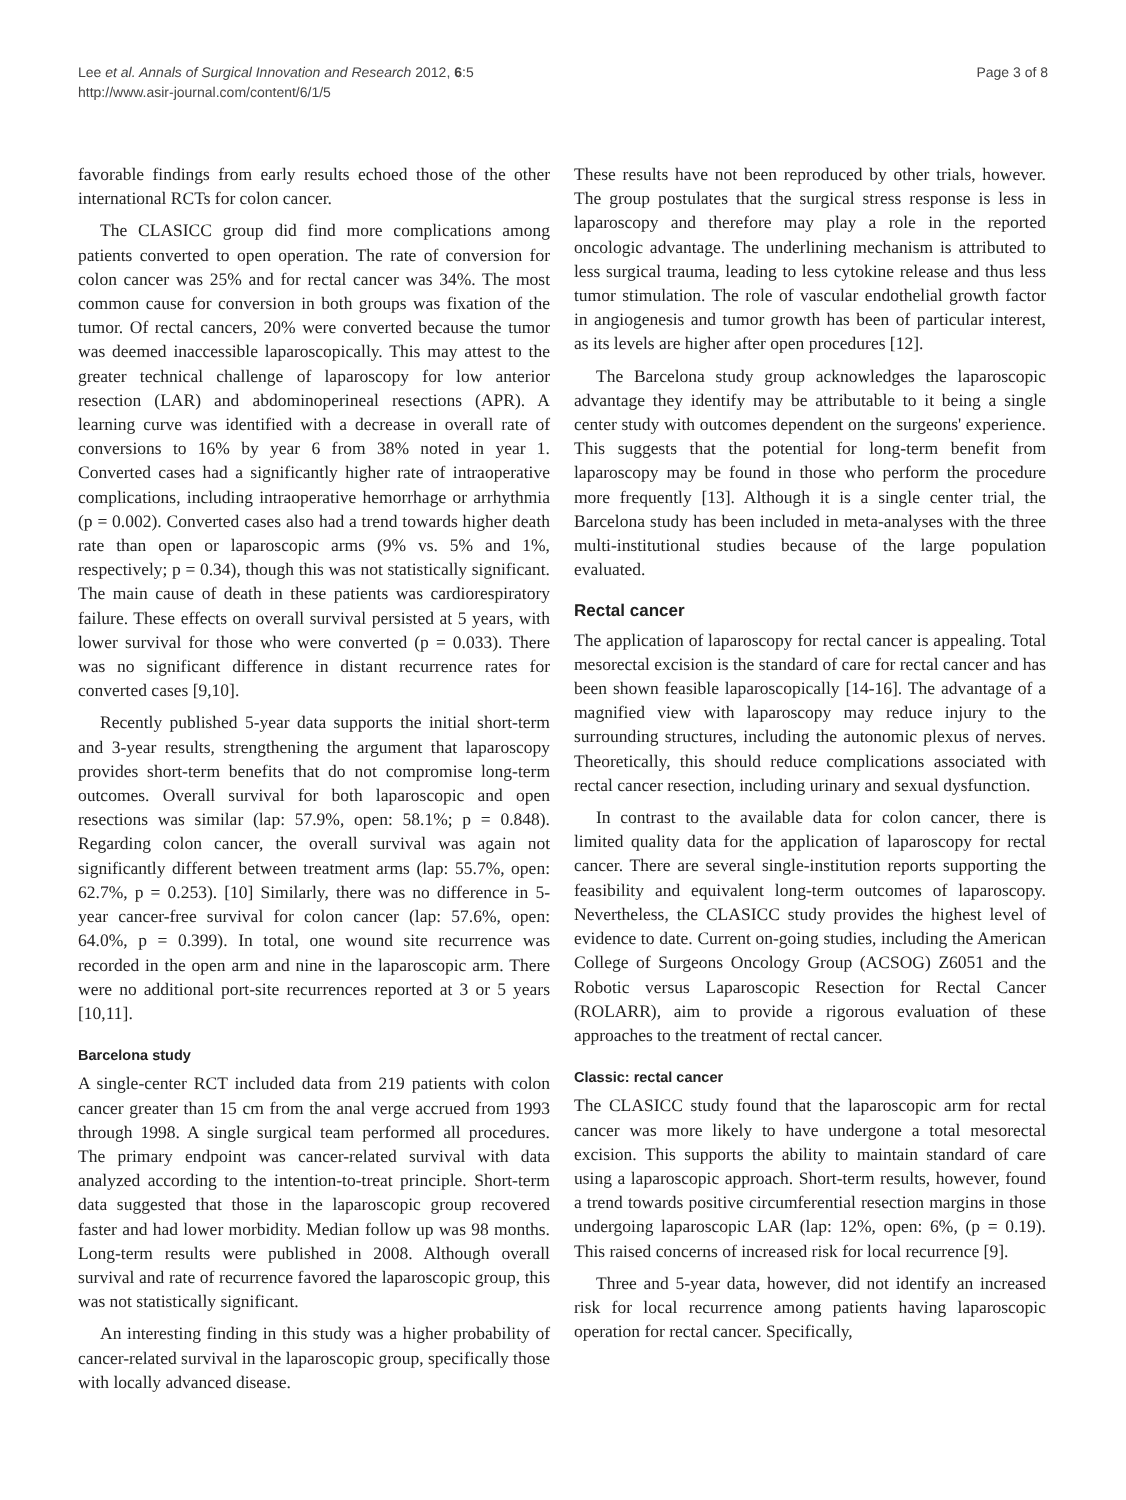Lee et al. Annals of Surgical Innovation and Research 2012, 6:5
http://www.asir-journal.com/content/6/1/5
Page 3 of 8
favorable findings from early results echoed those of the other international RCTs for colon cancer.
The CLASICC group did find more complications among patients converted to open operation. The rate of conversion for colon cancer was 25% and for rectal cancer was 34%. The most common cause for conversion in both groups was fixation of the tumor. Of rectal cancers, 20% were converted because the tumor was deemed inaccessible laparoscopically. This may attest to the greater technical challenge of laparoscopy for low anterior resection (LAR) and abdominoperineal resections (APR). A learning curve was identified with a decrease in overall rate of conversions to 16% by year 6 from 38% noted in year 1. Converted cases had a significantly higher rate of intraoperative complications, including intraoperative hemorrhage or arrhythmia (p = 0.002). Converted cases also had a trend towards higher death rate than open or laparoscopic arms (9% vs. 5% and 1%, respectively; p = 0.34), though this was not statistically significant. The main cause of death in these patients was cardiorespiratory failure. These effects on overall survival persisted at 5 years, with lower survival for those who were converted (p = 0.033). There was no significant difference in distant recurrence rates for converted cases [9,10].
Recently published 5-year data supports the initial short-term and 3-year results, strengthening the argument that laparoscopy provides short-term benefits that do not compromise long-term outcomes. Overall survival for both laparoscopic and open resections was similar (lap: 57.9%, open: 58.1%; p = 0.848). Regarding colon cancer, the overall survival was again not significantly different between treatment arms (lap: 55.7%, open: 62.7%, p = 0.253). [10] Similarly, there was no difference in 5-year cancer-free survival for colon cancer (lap: 57.6%, open: 64.0%, p = 0.399). In total, one wound site recurrence was recorded in the open arm and nine in the laparoscopic arm. There were no additional port-site recurrences reported at 3 or 5 years [10,11].
Barcelona study
A single-center RCT included data from 219 patients with colon cancer greater than 15 cm from the anal verge accrued from 1993 through 1998. A single surgical team performed all procedures. The primary endpoint was cancer-related survival with data analyzed according to the intention-to-treat principle. Short-term data suggested that those in the laparoscopic group recovered faster and had lower morbidity. Median follow up was 98 months. Long-term results were published in 2008. Although overall survival and rate of recurrence favored the laparoscopic group, this was not statistically significant.
An interesting finding in this study was a higher probability of cancer-related survival in the laparoscopic group, specifically those with locally advanced disease.
These results have not been reproduced by other trials, however. The group postulates that the surgical stress response is less in laparoscopy and therefore may play a role in the reported oncologic advantage. The underlining mechanism is attributed to less surgical trauma, leading to less cytokine release and thus less tumor stimulation. The role of vascular endothelial growth factor in angiogenesis and tumor growth has been of particular interest, as its levels are higher after open procedures [12].
The Barcelona study group acknowledges the laparoscopic advantage they identify may be attributable to it being a single center study with outcomes dependent on the surgeons' experience. This suggests that the potential for long-term benefit from laparoscopy may be found in those who perform the procedure more frequently [13]. Although it is a single center trial, the Barcelona study has been included in meta-analyses with the three multi-institutional studies because of the large population evaluated.
Rectal cancer
The application of laparoscopy for rectal cancer is appealing. Total mesorectal excision is the standard of care for rectal cancer and has been shown feasible laparoscopically [14-16]. The advantage of a magnified view with laparoscopy may reduce injury to the surrounding structures, including the autonomic plexus of nerves. Theoretically, this should reduce complications associated with rectal cancer resection, including urinary and sexual dysfunction.
In contrast to the available data for colon cancer, there is limited quality data for the application of laparoscopy for rectal cancer. There are several single-institution reports supporting the feasibility and equivalent long-term outcomes of laparoscopy. Nevertheless, the CLASICC study provides the highest level of evidence to date. Current on-going studies, including the American College of Surgeons Oncology Group (ACSOG) Z6051 and the Robotic versus Laparoscopic Resection for Rectal Cancer (ROLARR), aim to provide a rigorous evaluation of these approaches to the treatment of rectal cancer.
Classic: rectal cancer
The CLASICC study found that the laparoscopic arm for rectal cancer was more likely to have undergone a total mesorectal excision. This supports the ability to maintain standard of care using a laparoscopic approach. Short-term results, however, found a trend towards positive circumferential resection margins in those undergoing laparoscopic LAR (lap: 12%, open: 6%, (p = 0.19). This raised concerns of increased risk for local recurrence [9].
Three and 5-year data, however, did not identify an increased risk for local recurrence among patients having laparoscopic operation for rectal cancer. Specifically,